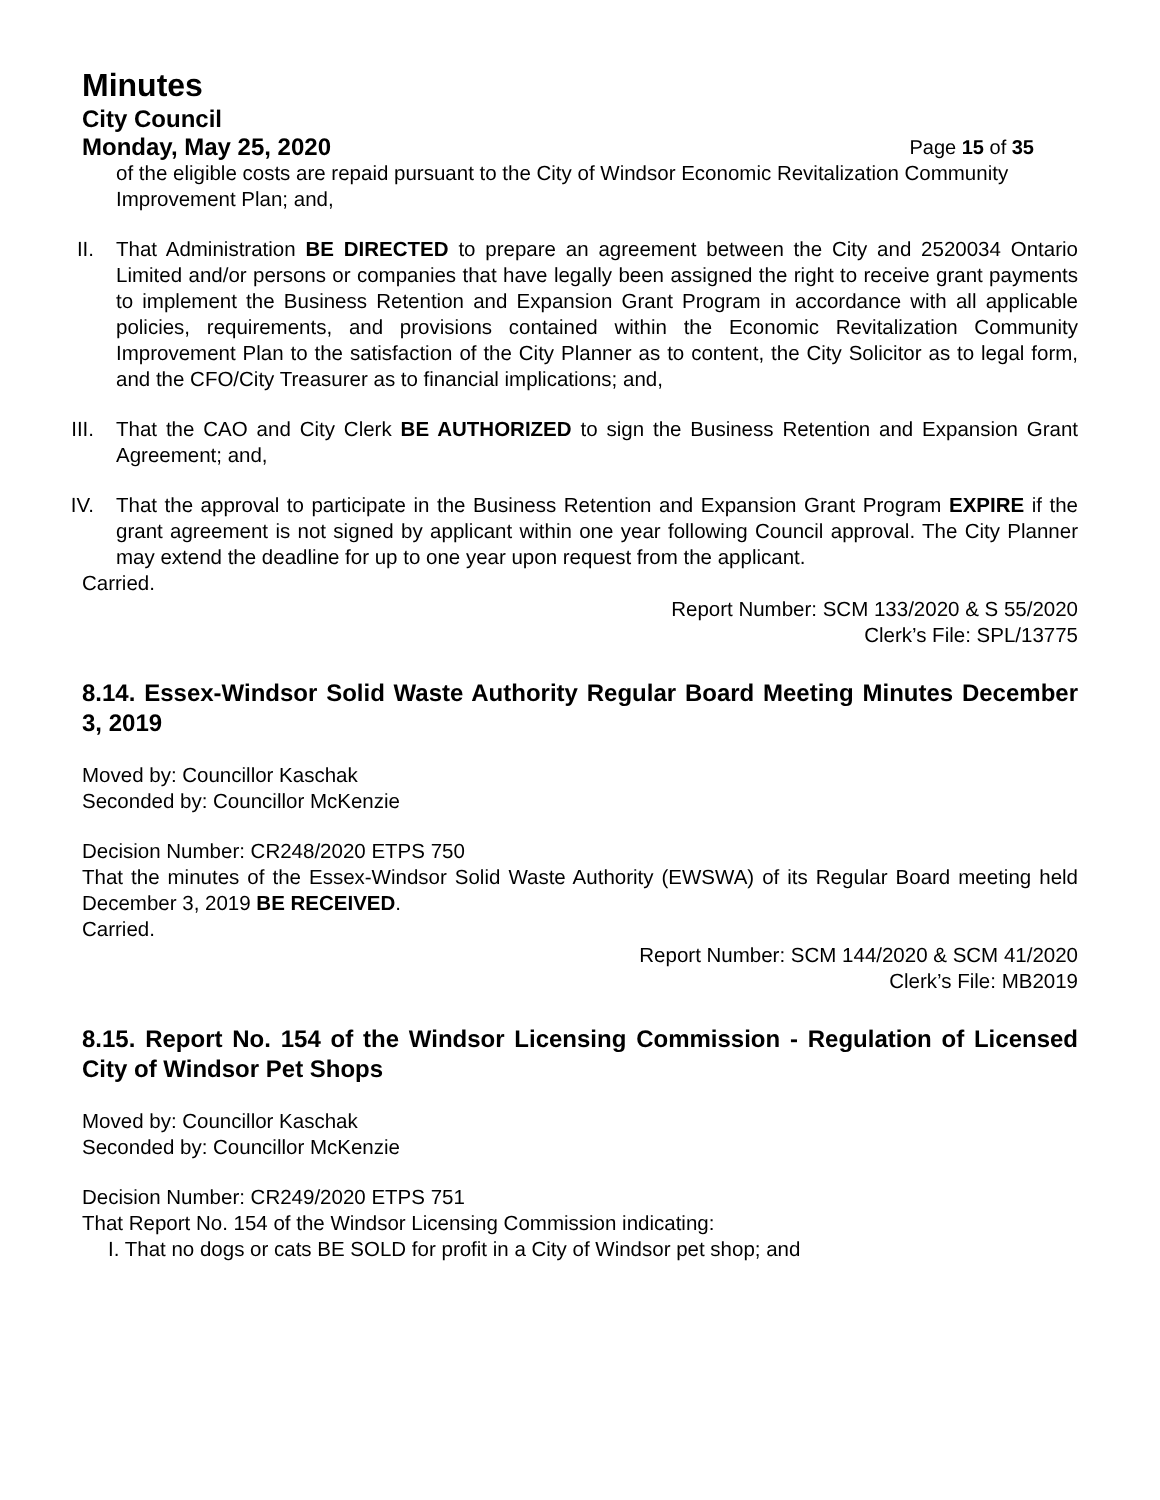Minutes
City Council
Monday, May 25, 2020 Page 15 of 35
of the eligible costs are repaid pursuant to the City of Windsor Economic Revitalization Community Improvement Plan; and,
II.
That Administration BE DIRECTED to prepare an agreement between the City and 2520034 Ontario Limited and/or persons or companies that have legally been assigned the right to receive grant payments to implement the Business Retention and Expansion Grant Program in accordance with all applicable policies, requirements, and provisions contained within the Economic Revitalization Community Improvement Plan to the satisfaction of the City Planner as to content, the City Solicitor as to legal form, and the CFO/City Treasurer as to financial implications; and,
III.
That the CAO and City Clerk BE AUTHORIZED to sign the Business Retention and Expansion Grant Agreement; and,
IV.
That the approval to participate in the Business Retention and Expansion Grant Program EXPIRE if the grant agreement is not signed by applicant within one year following Council approval. The City Planner may extend the deadline for up to one year upon request from the applicant.
Carried.
Report Number: SCM 133/2020 & S 55/2020
Clerk’s File: SPL/13775
8.14. Essex-Windsor Solid Waste Authority Regular Board Meeting Minutes December 3, 2019
Moved by: Councillor Kaschak
Seconded by: Councillor McKenzie
Decision Number: CR248/2020 ETPS 750
That the minutes of the Essex-Windsor Solid Waste Authority (EWSWA) of its Regular Board meeting held December 3, 2019 BE RECEIVED.
Carried.
Report Number: SCM 144/2020 & SCM 41/2020
Clerk’s File: MB2019
8.15. Report No. 154 of the Windsor Licensing Commission - Regulation of Licensed City of Windsor Pet Shops
Moved by: Councillor Kaschak
Seconded by: Councillor McKenzie
Decision Number: CR249/2020 ETPS 751
That Report No. 154 of the Windsor Licensing Commission indicating:
I. That no dogs or cats BE SOLD for profit in a City of Windsor pet shop; and